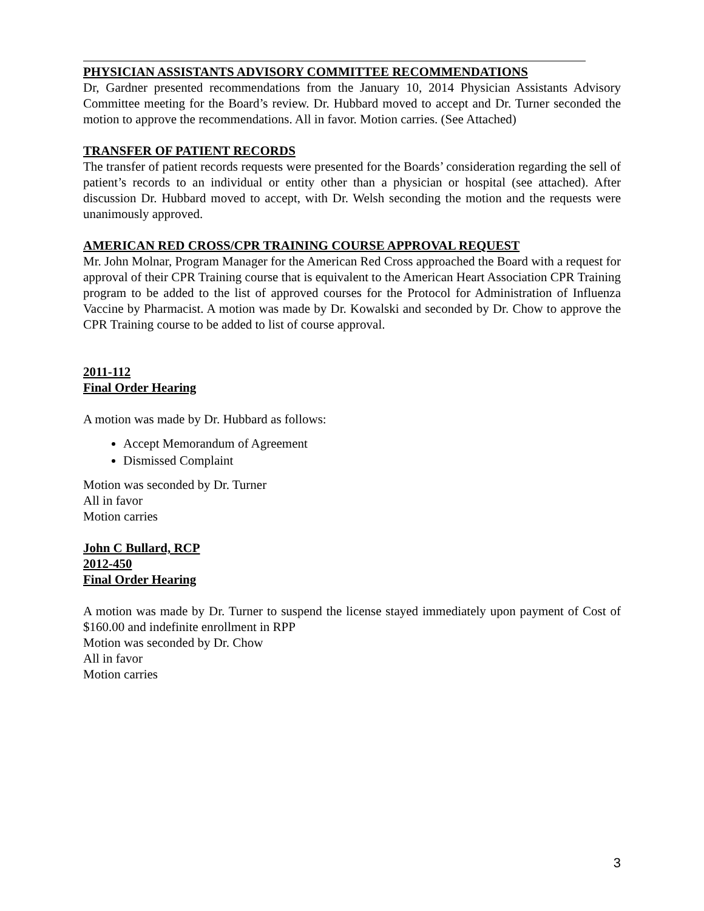PHYSICIAN ASSISTANTS ADVISORY COMMITTEE RECOMMENDATIONS
Dr, Gardner presented recommendations from the January 10, 2014 Physician Assistants Advisory Committee meeting for the Board’s review. Dr. Hubbard moved to accept and Dr. Turner seconded the motion to approve the recommendations. All in favor. Motion carries. (See Attached)
TRANSFER OF PATIENT RECORDS
The transfer of patient records requests were presented for the Boards’ consideration regarding the sell of patient’s records to an individual or entity other than a physician or hospital (see attached). After discussion Dr. Hubbard moved to accept, with Dr. Welsh seconding the motion and the requests were unanimously approved.
AMERICAN RED CROSS/CPR TRAINING COURSE APPROVAL REQUEST
Mr. John Molnar, Program Manager for the American Red Cross approached the Board with a request for approval of their CPR Training course that is equivalent to the American Heart Association CPR Training program to be added to the list of approved courses for the Protocol for Administration of Influenza Vaccine by Pharmacist. A motion was made by Dr. Kowalski and seconded by Dr. Chow to approve the CPR Training course to be added to list of course approval.
2011-112
Final Order Hearing
A motion was made by Dr. Hubbard as follows:
Accept Memorandum of Agreement
Dismissed Complaint
Motion was seconded by Dr. Turner
All in favor
Motion carries
John C Bullard, RCP
2012-450
Final Order Hearing
A motion was made by Dr. Turner to suspend the license stayed immediately upon payment of Cost of $160.00 and indefinite enrollment in RPP
Motion was seconded by Dr. Chow
All in favor
Motion carries
3